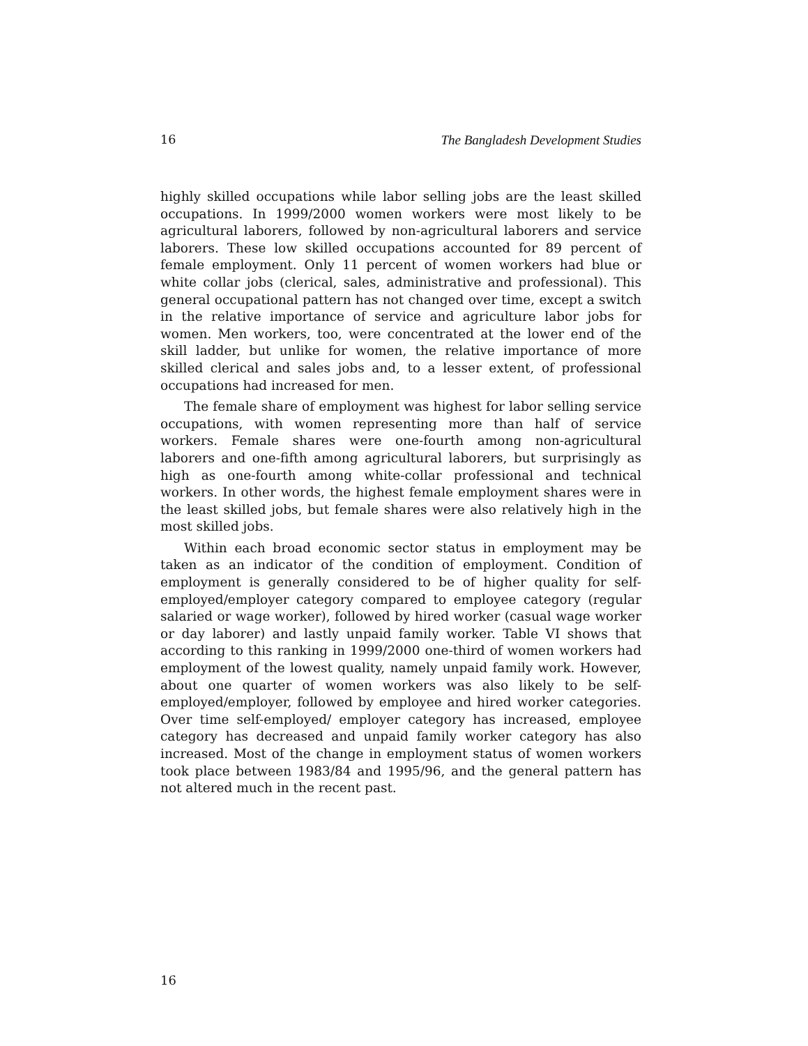16 The Bangladesh Development Studies
highly skilled occupations while labor selling jobs are the least skilled occupations. In 1999/2000 women workers were most likely to be agricultural laborers, followed by non-agricultural laborers and service laborers. These low skilled occupations accounted for 89 percent of female employment. Only 11 percent of women workers had blue or white collar jobs (clerical, sales, administrative and professional). This general occupational pattern has not changed over time, except a switch in the relative importance of service and agriculture labor jobs for women. Men workers, too, were concentrated at the lower end of the skill ladder, but unlike for women, the relative importance of more skilled clerical and sales jobs and, to a lesser extent, of professional occupations had increased for men.
The female share of employment was highest for labor selling service occupations, with women representing more than half of service workers. Female shares were one-fourth among non-agricultural laborers and one-fifth among agricultural laborers, but surprisingly as high as one-fourth among white-collar professional and technical workers. In other words, the highest female employment shares were in the least skilled jobs, but female shares were also relatively high in the most skilled jobs.
Within each broad economic sector status in employment may be taken as an indicator of the condition of employment. Condition of employment is generally considered to be of higher quality for self-employed/employer category compared to employee category (regular salaried or wage worker), followed by hired worker (casual wage worker or day laborer) and lastly unpaid family worker. Table VI shows that according to this ranking in 1999/2000 one-third of women workers had employment of the lowest quality, namely unpaid family work. However, about one quarter of women workers was also likely to be self-employed/employer, followed by employee and hired worker categories. Over time self-employed/ employer category has increased, employee category has decreased and unpaid family worker category has also increased. Most of the change in employment status of women workers took place between 1983/84 and 1995/96, and the general pattern has not altered much in the recent past.
16